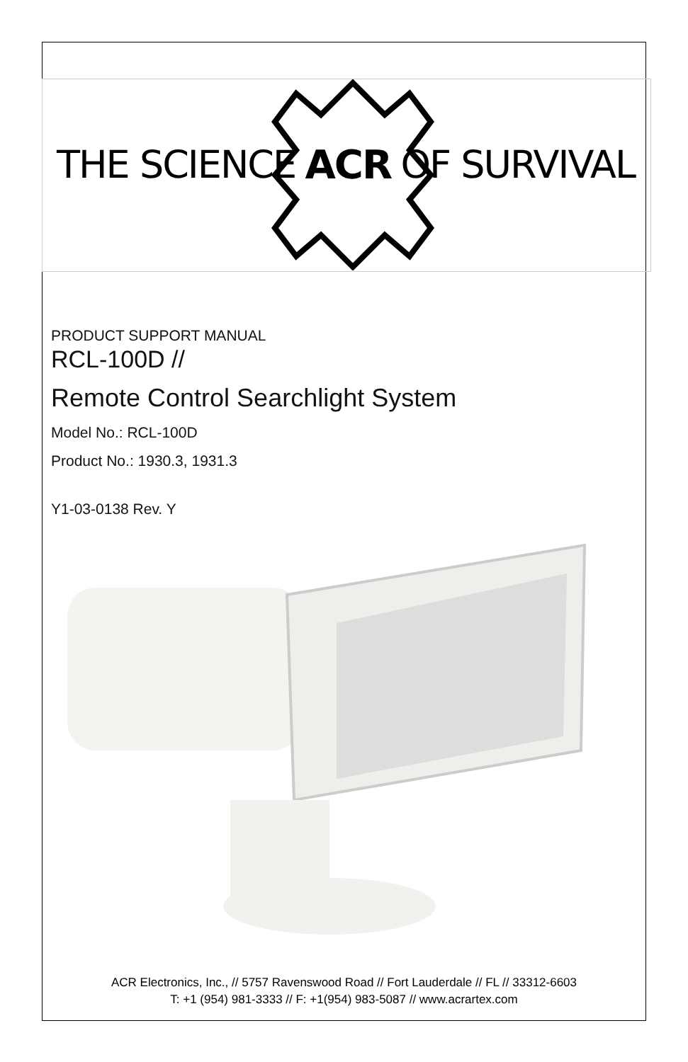THE SCIENCE ACR OF SURVIVAL
PRODUCT SUPPORT MANUAL
RCL-100D //
Remote Control Searchlight System
Model No.: RCL-100D
Product No.: 1930.3, 1931.3
Y1-03-0138 Rev. Y
ACR Electronics, Inc., // 5757 Ravenswood Road // Fort Lauderdale // FL // 33312-6603
T: +1 (954) 981-3333 // F: +1(954) 983-5087 // www.acrartex.com